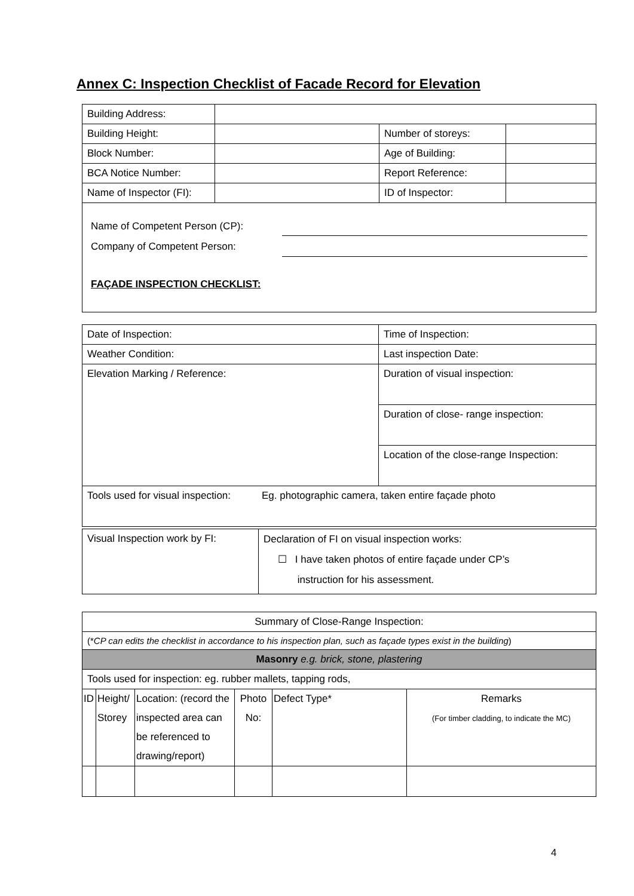Annex C: Inspection Checklist of Facade Record for Elevation
| Building Address: | | | |
| Building Height: | | Number of storeys: | |
| Block Number: | | Age of Building: | |
| BCA Notice Number: | | Report Reference: | |
| Name of Inspector (FI): | | ID of Inspector: | |
| Name of Competent Person (CP): Company of Competent Person: FAÇADE INSPECTION CHECKLIST: | | | |
| Date of Inspection: | Time of Inspection: |
| Weather Condition: | Last inspection Date: |
| Elevation Marking / Reference: | Duration of visual inspection: |
| | Duration of close- range inspection: |
| | Location of the close-range Inspection: |
| Tools used for visual inspection: Eg. photographic camera, taken entire façade photo | |
| Visual Inspection work by FI: | Declaration of FI on visual inspection works: ☐ I have taken photos of entire façade under CP’s instruction for his assessment. |
| Summary of Close-Range Inspection: | | | | | |
| (* CP can edits the checklist in accordance to his inspection plan, such as façade types exist in the building ) | | | | | |
| Masonry e.g. brick, stone, plastering | | | | | |
| Tools used for inspection: eg. rubber mallets, tapping rods, | | | | | |
| ID | Height/ Storey | Location: (record the inspected area can be referenced to drawing/report) | Photo No: | Defect Type* | Remarks (For timber cladding, to indicate the MC) |
4